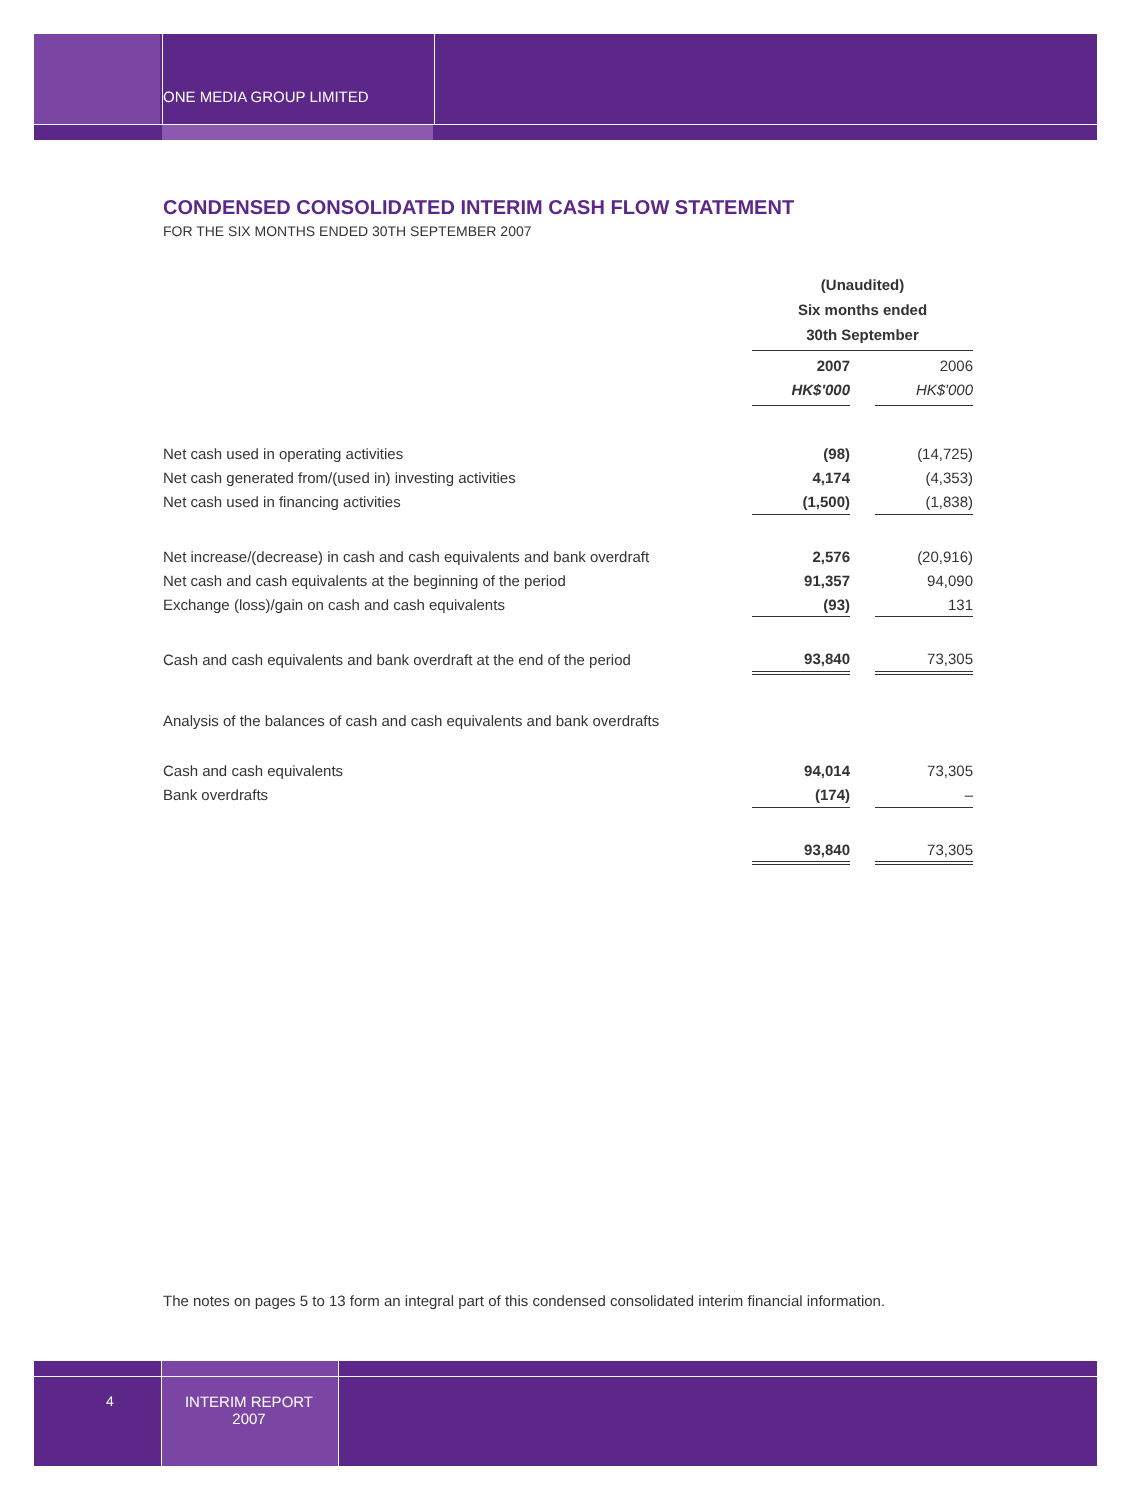ONE MEDIA GROUP LIMITED
CONDENSED CONSOLIDATED INTERIM CASH FLOW STATEMENT
FOR THE SIX MONTHS ENDED 30TH SEPTEMBER 2007
| | (Unaudited) Six months ended 30th September | | |
| | 2007 HK$'000 | | 2006 HK$'000 |
| Net cash used in operating activities | (98) | | (14,725) |
| Net cash generated from/(used in) investing activities | 4,174 | | (4,353) |
| Net cash used in financing activities | (1,500) | | (1,838) |
| Net increase/(decrease) in cash and cash equivalents and bank overdraft | 2,576 | | (20,916) |
| Net cash and cash equivalents at the beginning of the period | 91,357 | | 94,090 |
| Exchange (loss)/gain on cash and cash equivalents | (93) | | 131 |
| Cash and cash equivalents and bank overdraft at the end of the period | 93,840 | | 73,305 |
| Analysis of the balances of cash and cash equivalents and bank overdrafts | | | |
| Cash and cash equivalents | 94,014 | | 73,305 |
| Bank overdrafts | (174) | | – |
| | 93,840 | | 73,305 |
The notes on pages 5 to 13 form an integral part of this condensed consolidated interim financial information.
4
INTERIM REPORT
2007